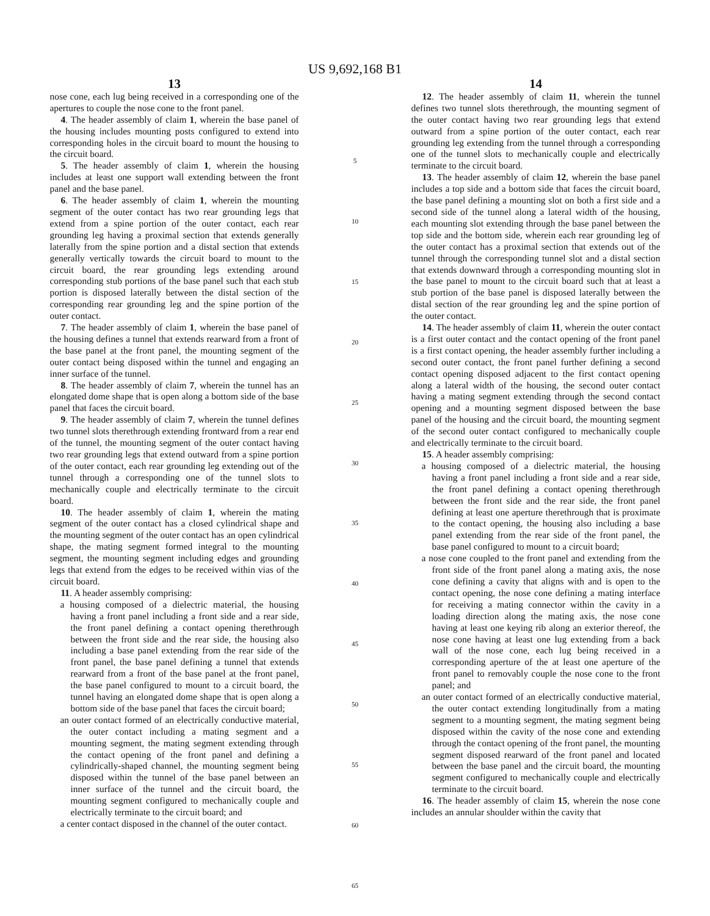US 9,692,168 B1
13
nose cone, each lug being received in a corresponding one of the apertures to couple the nose cone to the front panel.
4. The header assembly of claim 1, wherein the base panel of the housing includes mounting posts configured to extend into corresponding holes in the circuit board to mount the housing to the circuit board.
5. The header assembly of claim 1, wherein the housing includes at least one support wall extending between the front panel and the base panel.
6. The header assembly of claim 1, wherein the mounting segment of the outer contact has two rear grounding legs that extend from a spine portion of the outer contact, each rear grounding leg having a proximal section that extends generally laterally from the spine portion and a distal section that extends generally vertically towards the circuit board to mount to the circuit board, the rear grounding legs extending around corresponding stub portions of the base panel such that each stub portion is disposed laterally between the distal section of the corresponding rear grounding leg and the spine portion of the outer contact.
7. The header assembly of claim 1, wherein the base panel of the housing defines a tunnel that extends rearward from a front of the base panel at the front panel, the mounting segment of the outer contact being disposed within the tunnel and engaging an inner surface of the tunnel.
8. The header assembly of claim 7, wherein the tunnel has an elongated dome shape that is open along a bottom side of the base panel that faces the circuit board.
9. The header assembly of claim 7, wherein the tunnel defines two tunnel slots therethrough extending frontward from a rear end of the tunnel, the mounting segment of the outer contact having two rear grounding legs that extend outward from a spine portion of the outer contact, each rear grounding leg extending out of the tunnel through a corresponding one of the tunnel slots to mechanically couple and electrically terminate to the circuit board.
10. The header assembly of claim 1, wherein the mating segment of the outer contact has a closed cylindrical shape and the mounting segment of the outer contact has an open cylindrical shape, the mating segment formed integral to the mounting segment, the mounting segment including edges and grounding legs that extend from the edges to be received within vias of the circuit board.
11. A header assembly comprising:
a housing composed of a dielectric material, the housing having a front panel including a front side and a rear side, the front panel defining a contact opening therethrough between the front side and the rear side, the housing also including a base panel extending from the rear side of the front panel, the base panel defining a tunnel that extends rearward from a front of the base panel at the front panel, the base panel configured to mount to a circuit board, the tunnel having an elongated dome shape that is open along a bottom side of the base panel that faces the circuit board;
an outer contact formed of an electrically conductive material, the outer contact including a mating segment and a mounting segment, the mating segment extending through the contact opening of the front panel and defining a cylindrically-shaped channel, the mounting segment being disposed within the tunnel of the base panel between an inner surface of the tunnel and the circuit board, the mounting segment configured to mechanically couple and electrically terminate to the circuit board; and
a center contact disposed in the channel of the outer contact.
5
10
15
20
25
30
35
40
45
50
55
60
65
14
12. The header assembly of claim 11, wherein the tunnel defines two tunnel slots therethrough, the mounting segment of the outer contact having two rear grounding legs that extend outward from a spine portion of the outer contact, each rear grounding leg extending from the tunnel through a corresponding one of the tunnel slots to mechanically couple and electrically terminate to the circuit board.
13. The header assembly of claim 12, wherein the base panel includes a top side and a bottom side that faces the circuit board, the base panel defining a mounting slot on both a first side and a second side of the tunnel along a lateral width of the housing, each mounting slot extending through the base panel between the top side and the bottom side, wherein each rear grounding leg of the outer contact has a proximal section that extends out of the tunnel through the corresponding tunnel slot and a distal section that extends downward through a corresponding mounting slot in the base panel to mount to the circuit board such that at least a stub portion of the base panel is disposed laterally between the distal section of the rear grounding leg and the spine portion of the outer contact.
14. The header assembly of claim 11, wherein the outer contact is a first outer contact and the contact opening of the front panel is a first contact opening, the header assembly further including a second outer contact, the front panel further defining a second contact opening disposed adjacent to the first contact opening along a lateral width of the housing, the second outer contact having a mating segment extending through the second contact opening and a mounting segment disposed between the base panel of the housing and the circuit board, the mounting segment of the second outer contact configured to mechanically couple and electrically terminate to the circuit board.
15. A header assembly comprising:
a housing composed of a dielectric material, the housing having a front panel including a front side and a rear side, the front panel defining a contact opening therethrough between the front side and the rear side, the front panel defining at least one aperture therethrough that is proximate to the contact opening, the housing also including a base panel extending from the rear side of the front panel, the base panel configured to mount to a circuit board;
a nose cone coupled to the front panel and extending from the front side of the front panel along a mating axis, the nose cone defining a cavity that aligns with and is open to the contact opening, the nose cone defining a mating interface for receiving a mating connector within the cavity in a loading direction along the mating axis, the nose cone having at least one keying rib along an exterior thereof, the nose cone having at least one lug extending from a back wall of the nose cone, each lug being received in a corresponding aperture of the at least one aperture of the front panel to removably couple the nose cone to the front panel; and
an outer contact formed of an electrically conductive material, the outer contact extending longitudinally from a mating segment to a mounting segment, the mating segment being disposed within the cavity of the nose cone and extending through the contact opening of the front panel, the mounting segment disposed rearward of the front panel and located between the base panel and the circuit board, the mounting segment configured to mechanically couple and electrically terminate to the circuit board.
16. The header assembly of claim 15, wherein the nose cone includes an annular shoulder within the cavity that